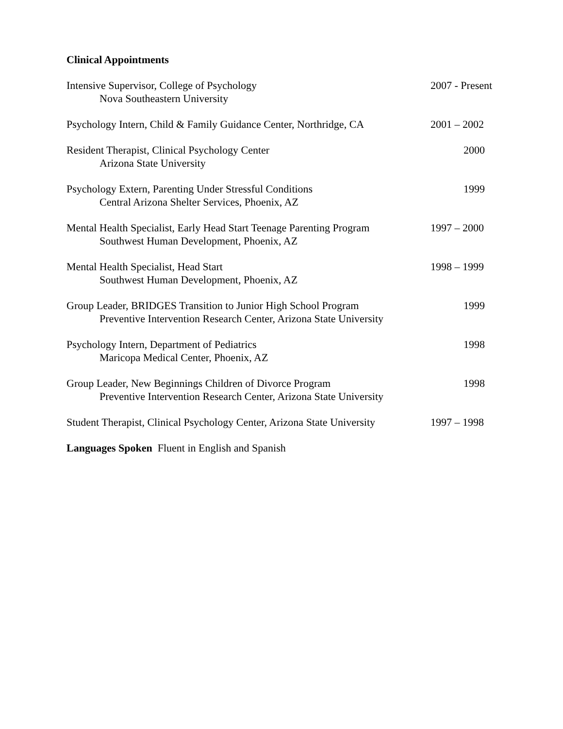Clinical Appointments
Intensive Supervisor, College of Psychology
Nova Southeastern University
2007 - Present
Psychology Intern, Child & Family Guidance Center, Northridge, CA
2001 – 2002
Resident Therapist, Clinical Psychology Center
Arizona State University
2000
Psychology Extern, Parenting Under Stressful Conditions
Central Arizona Shelter Services, Phoenix, AZ
1999
Mental Health Specialist, Early Head Start Teenage Parenting Program
Southwest Human Development, Phoenix, AZ
1997 – 2000
Mental Health Specialist, Head Start
Southwest Human Development, Phoenix, AZ
1998 – 1999
Group Leader, BRIDGES Transition to Junior High School Program
Preventive Intervention Research Center, Arizona State University
1999
Psychology Intern, Department of Pediatrics
Maricopa Medical Center, Phoenix, AZ
1998
Group Leader, New Beginnings Children of Divorce Program
Preventive Intervention Research Center, Arizona State University
1998
Student Therapist, Clinical Psychology Center, Arizona State University
1997 – 1998
Languages Spoken Fluent in English and Spanish